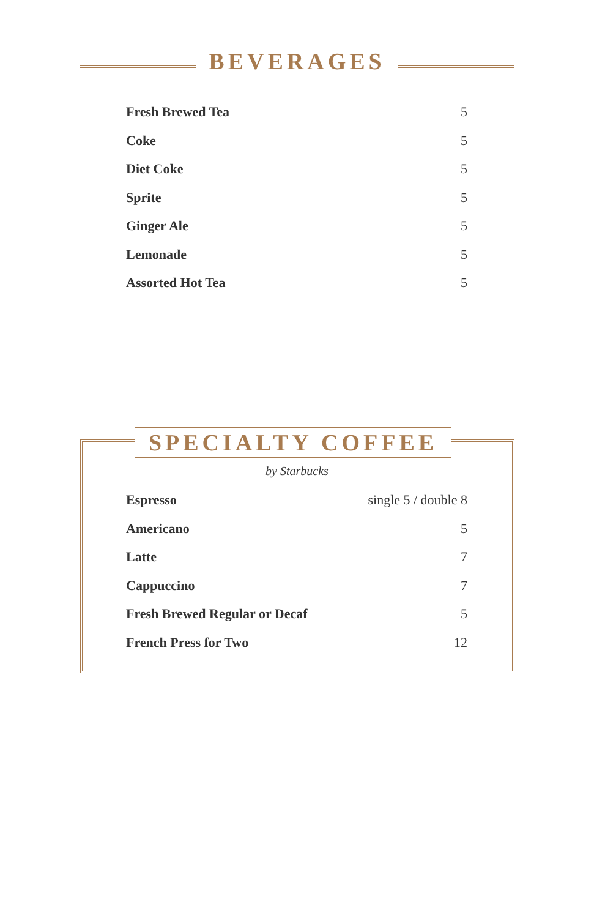BEVERAGES
| Fresh Brewed Tea | 5 |
| Coke | 5 |
| Diet Coke | 5 |
| Sprite | 5 |
| Ginger Ale | 5 |
| Lemonade | 5 |
| Assorted Hot Tea | 5 |
SPECIALTY COFFEE
by Starbucks
| Espresso | single 5 / double 8 |
| Americano | 5 |
| Latte | 7 |
| Cappuccino | 7 |
| Fresh Brewed Regular or Decaf | 5 |
| French Press for Two | 12 |